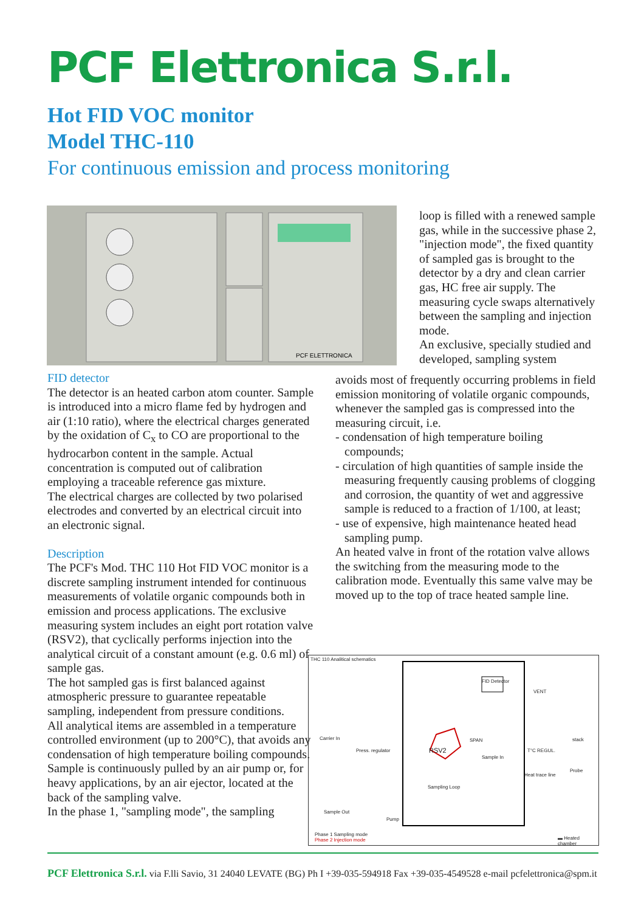PCF Elettronica S.r.l.
Hot FID VOC monitor
Model THC-110
For continuous emission and process monitoring
PCF ELETTRONICA
loop is filled with a renewed sample gas, while in the successive phase 2, "injection mode", the fixed quantity of sampled gas is brought to the detector by a dry and clean carrier gas, HC free air supply. The measuring cycle swaps alternatively between the sampling and injection mode.
An exclusive, specially studied and developed, sampling system
FID detector
The detector is an heated carbon atom counter. Sample is introduced into a micro flame fed by hydrogen and air (1:10 ratio), where the electrical charges generated by the oxidation of C<sub>x</sub> to CO are proportional to the hydrocarbon content in the sample. Actual concentration is computed out of calibration employing a traceable reference gas mixture.
The electrical charges are collected by two polarised electrodes and converted by an electrical circuit into an electronic signal.
Description
The PCF's Mod. THC 110 Hot FID VOC monitor is a discrete sampling instrument intended for continuous measurements of volatile organic compounds both in emission and process applications. The exclusive measuring system includes an eight port rotation valve (RSV2), that cyclically performs injection into the analytical circuit of a constant amount (e.g. 0.6 ml) of sample gas.
The hot sampled gas is first balanced against atmospheric pressure to guarantee repeatable sampling, independent from pressure conditions.
All analytical items are assembled in a temperature controlled environment (up to 200°C), that avoids any condensation of high temperature boiling compounds.
Sample is continuously pulled by an air pump or, for heavy applications, by an air ejector, located at the back of the sampling valve.
In the phase 1, "sampling mode", the sampling
avoids most of frequently occurring problems in field emission monitoring of volatile organic compounds, whenever the sampled gas is compressed into the measuring circuit, i.e.
- condensation of high temperature boiling compounds;
- circulation of high quantities of sample inside the measuring frequently causing problems of clogging and corrosion, the quantity of wet and aggressive sample is reduced to a fraction of 1/100, at least;
- use of expensive, high maintenance heated head sampling pump.
An heated valve in front of the rotation valve allows the switching from the measuring mode to the calibration mode. Eventually this same valve may be moved up to the top of trace heated sample line.
THC 110 Analitical schematics
FID Detector
VENT
Carrier In
Press. regulator RSV2
SPAN
Sample In
T°C REGUL.
Probe
stack
Heat trace line
Sampling Loop
Sample Out
Pump
Phase 1 Sampling mode
Phase 2 Injection mode
▬ Heated chamber
PCF Elettronica S.r.l. via F.lli Savio, 31 24040 LEVATE (BG) Ph I +39-035-594918 Fax +39-035-4549528 e-mail pcfelettronica@spm.it